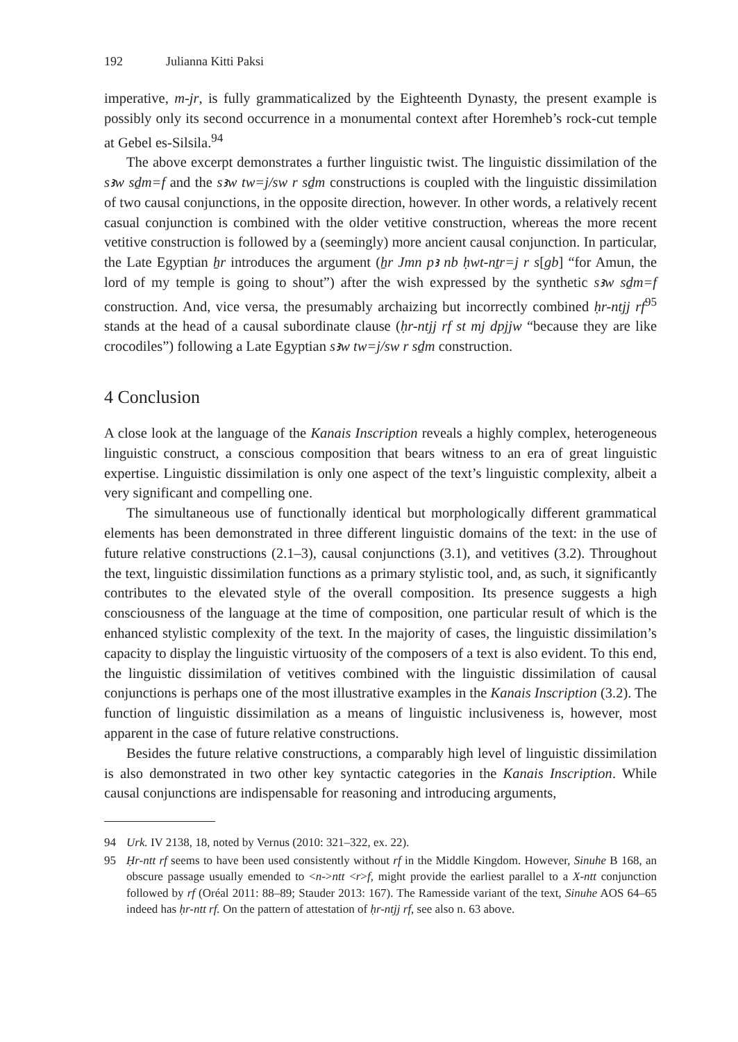192 Julianna Kitti Paksi
imperative, m-jr, is fully grammaticalized by the Eighteenth Dynasty, the present example is possibly only its second occurrence in a monumental context after Horemheb’s rock-cut temple at Gebel es-Silsila.<sup>94</sup>
The above excerpt demonstrates a further linguistic twist. The linguistic dissimilation of the sꜣw sḏm=f and the sꜣw tw=j/sw r sḏm constructions is coupled with the linguistic dissimilation of two causal conjunctions, in the opposite direction, however. In other words, a relatively recent casual conjunction is combined with the older vetitive construction, whereas the more recent vetitive construction is followed by a (seemingly) more ancient causal conjunction. In particular, the Late Egyptian ẖr introduces the argument (ẖr Jmn pꜣ nb ḥwt-nṯr=j r s[gb] “for Amun, the lord of my temple is going to shout”) after the wish expressed by the synthetic sꜣw sḏm=f construction. And, vice versa, the presumably archaizing but incorrectly combined ḥr-ntjj rf<sup>95</sup> stands at the head of a causal subordinate clause (ḥr-ntjj rf st mj dpjjw “because they are like crocodiles”) following a Late Egyptian sꜣw tw=j/sw r sḏm construction.
4 Conclusion
A close look at the language of the Kanais Inscription reveals a highly complex, heterogeneous linguistic construct, a conscious composition that bears witness to an era of great linguistic expertise. Linguistic dissimilation is only one aspect of the text’s linguistic complexity, albeit a very significant and compelling one.
The simultaneous use of functionally identical but morphologically different grammatical elements has been demonstrated in three different linguistic domains of the text: in the use of future relative constructions (2.1–3), causal conjunctions (3.1), and vetitives (3.2). Throughout the text, linguistic dissimilation functions as a primary stylistic tool, and, as such, it significantly contributes to the elevated style of the overall composition. Its presence suggests a high consciousness of the language at the time of composition, one particular result of which is the enhanced stylistic complexity of the text. In the majority of cases, the linguistic dissimilation’s capacity to display the linguistic virtuosity of the composers of a text is also evident. To this end, the linguistic dissimilation of vetitives combined with the linguistic dissimilation of causal conjunctions is perhaps one of the most illustrative examples in the Kanais Inscription (3.2). The function of linguistic dissimilation as a means of linguistic inclusiveness is, however, most apparent in the case of future relative constructions.
Besides the future relative constructions, a comparably high level of linguistic dissimilation is also demonstrated in two other key syntactic categories in the Kanais Inscription. While causal conjunctions are indispensable for reasoning and introducing arguments,
94 Urk. IV 2138, 18, noted by Vernus (2010: 321–322, ex. 22).
95 Ḥr-ntt rf seems to have been used consistently without rf in the Middle Kingdom. However, Sinuhe B 168, an obscure passage usually emended to <n->ntt <r>f, might provide the earliest parallel to a X-ntt conjunction followed by rf (Oréal 2011: 88–89; Stauder 2013: 167). The Ramesside variant of the text, Sinuhe AOS 64–65 indeed has ḥr-ntt rf. On the pattern of attestation of ḥr-ntjj rf, see also n. 63 above.